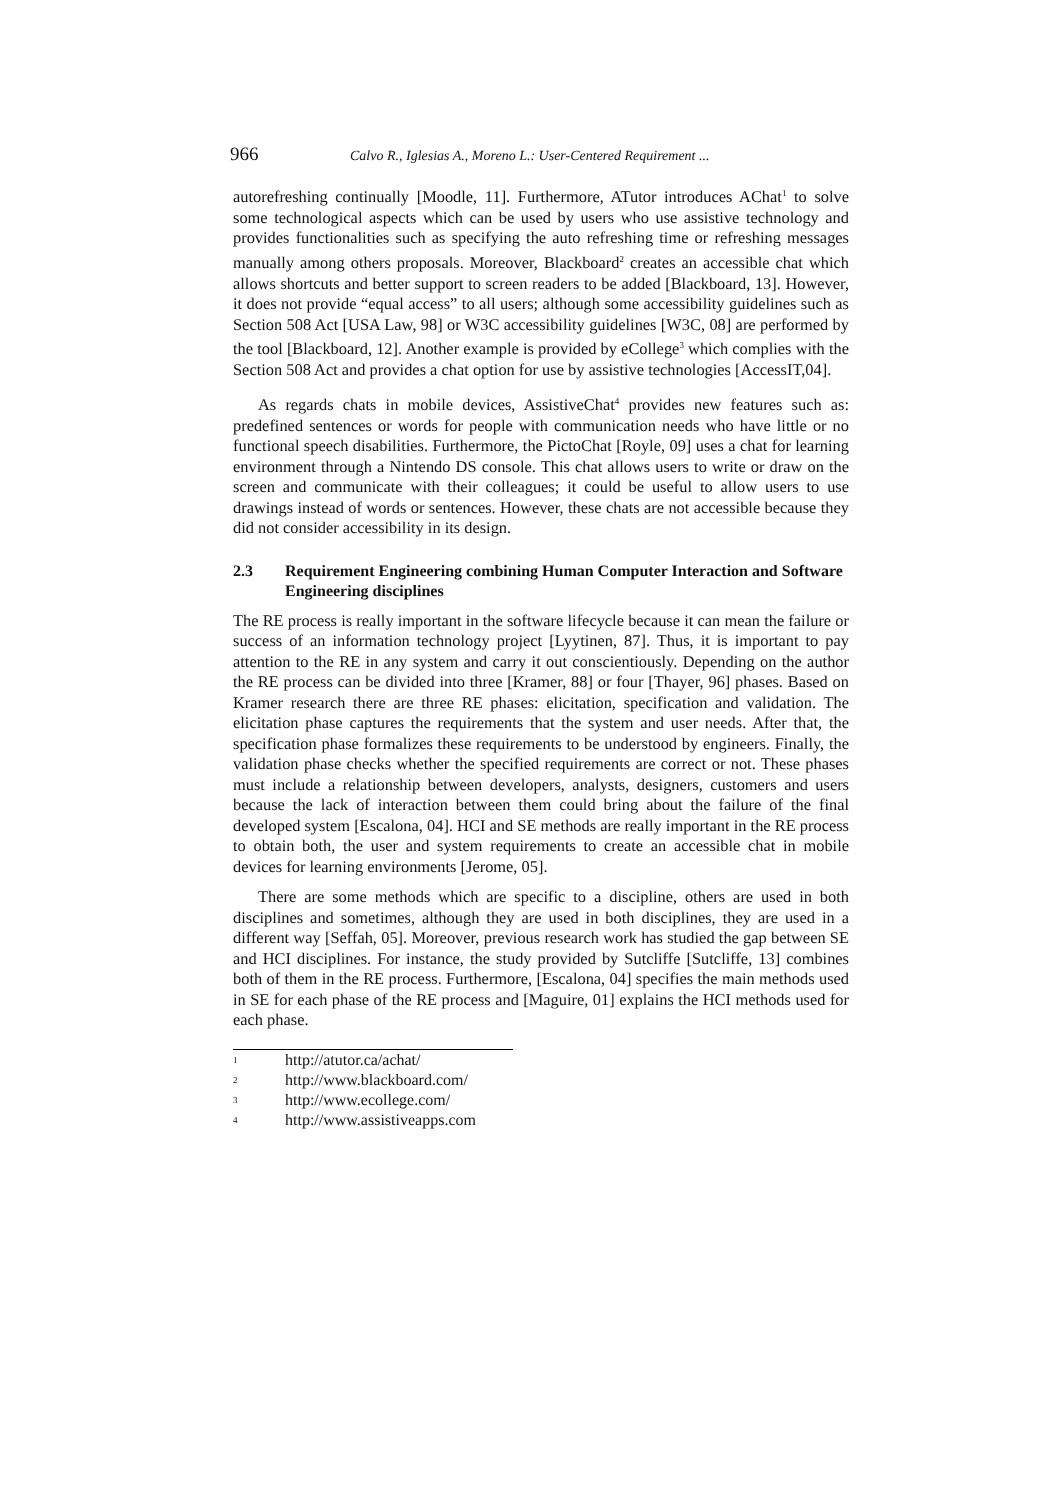966 Calvo R., Iglesias A., Moreno L.: User-Centered Requirement ...
autorefreshing continually [Moodle, 11]. Furthermore, ATutor introduces AChat<sup>1</sup> to solve some technological aspects which can be used by users who use assistive technology and provides functionalities such as specifying the auto refreshing time or refreshing messages manually among others proposals. Moreover, Blackboard<sup>2</sup> creates an accessible chat which allows shortcuts and better support to screen readers to be added [Blackboard, 13]. However, it does not provide “equal access” to all users; although some accessibility guidelines such as Section 508 Act [USA Law, 98] or W3C accessibility guidelines [W3C, 08] are performed by the tool [Blackboard, 12]. Another example is provided by eCollege<sup>3</sup> which complies with the Section 508 Act and provides a chat option for use by assistive technologies [AccessIT,04].
As regards chats in mobile devices, AssistiveChat<sup>4</sup> provides new features such as: predefined sentences or words for people with communication needs who have little or no functional speech disabilities. Furthermore, the PictoChat [Royle, 09] uses a chat for learning environment through a Nintendo DS console. This chat allows users to write or draw on the screen and communicate with their colleagues; it could be useful to allow users to use drawings instead of words or sentences. However, these chats are not accessible because they did not consider accessibility in its design.
2.3 Requirement Engineering combining Human Computer Interaction and Software Engineering disciplines
The RE process is really important in the software lifecycle because it can mean the failure or success of an information technology project [Lyytinen, 87]. Thus, it is important to pay attention to the RE in any system and carry it out conscientiously. Depending on the author the RE process can be divided into three [Kramer, 88] or four [Thayer, 96] phases. Based on Kramer research there are three RE phases: elicitation, specification and validation. The elicitation phase captures the requirements that the system and user needs. After that, the specification phase formalizes these requirements to be understood by engineers. Finally, the validation phase checks whether the specified requirements are correct or not. These phases must include a relationship between developers, analysts, designers, customers and users because the lack of interaction between them could bring about the failure of the final developed system [Escalona, 04]. HCI and SE methods are really important in the RE process to obtain both, the user and system requirements to create an accessible chat in mobile devices for learning environments [Jerome, 05].
There are some methods which are specific to a discipline, others are used in both disciplines and sometimes, although they are used in both disciplines, they are used in a different way [Seffah, 05]. Moreover, previous research work has studied the gap between SE and HCI disciplines. For instance, the study provided by Sutcliffe [Sutcliffe, 13] combines both of them in the RE process. Furthermore, [Escalona, 04] specifies the main methods used in SE for each phase of the RE process and [Maguire, 01] explains the HCI methods used for each phase.
<sup>1</sup> http://atutor.ca/achat/
<sup>2</sup> http://www.blackboard.com/
<sup>3</sup> http://www.ecollege.com/
<sup>4</sup> http://www.assistiveapps.com